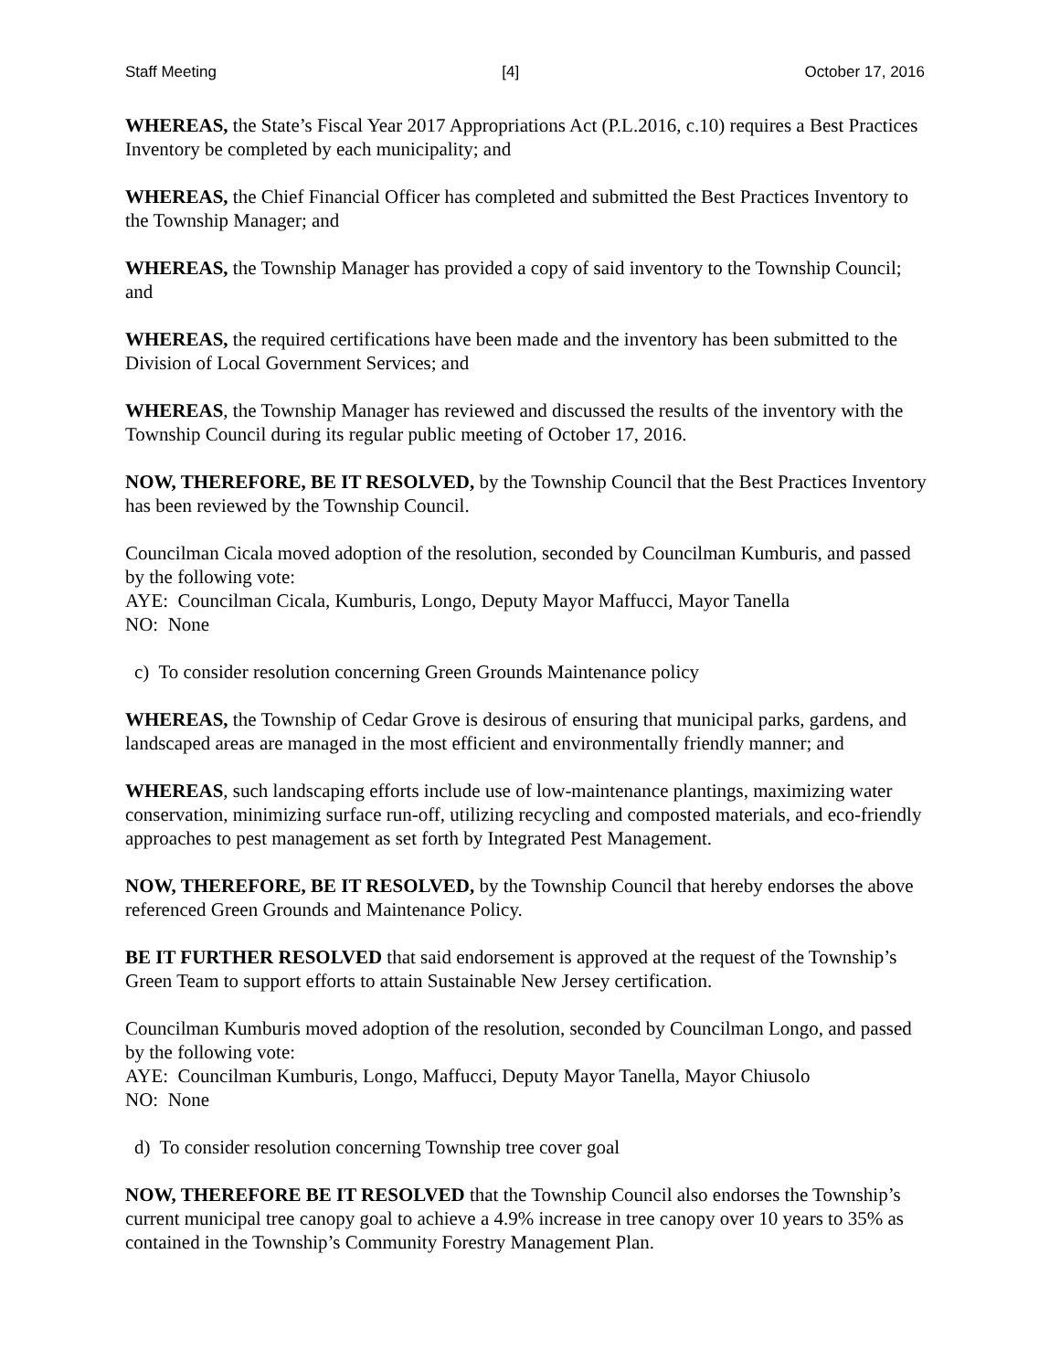Staff Meeting [4] October 17, 2016
WHEREAS, the State’s Fiscal Year 2017 Appropriations Act (P.L.2016, c.10) requires a Best Practices Inventory be completed by each municipality; and
WHEREAS, the Chief Financial Officer has completed and submitted the Best Practices Inventory to the Township Manager; and
WHEREAS, the Township Manager has provided a copy of said inventory to the Township Council; and
WHEREAS, the required certifications have been made and the inventory has been submitted to the Division of Local Government Services; and
WHEREAS, the Township Manager has reviewed and discussed the results of the inventory with the Township Council during its regular public meeting of October 17, 2016.
NOW, THEREFORE, BE IT RESOLVED, by the Township Council that the Best Practices Inventory has been reviewed by the Township Council.
Councilman Cicala moved adoption of the resolution, seconded by Councilman Kumburis, and passed by the following vote:
AYE: Councilman Cicala, Kumburis, Longo, Deputy Mayor Maffucci, Mayor Tanella
NO: None
c) To consider resolution concerning Green Grounds Maintenance policy
WHEREAS, the Township of Cedar Grove is desirous of ensuring that municipal parks, gardens, and landscaped areas are managed in the most efficient and environmentally friendly manner; and
WHEREAS, such landscaping efforts include use of low-maintenance plantings, maximizing water conservation, minimizing surface run-off, utilizing recycling and composted materials, and eco-friendly approaches to pest management as set forth by Integrated Pest Management.
NOW, THEREFORE, BE IT RESOLVED, by the Township Council that hereby endorses the above referenced Green Grounds and Maintenance Policy.
BE IT FURTHER RESOLVED that said endorsement is approved at the request of the Township’s Green Team to support efforts to attain Sustainable New Jersey certification.
Councilman Kumburis moved adoption of the resolution, seconded by Councilman Longo, and passed by the following vote:
AYE: Councilman Kumburis, Longo, Maffucci, Deputy Mayor Tanella, Mayor Chiusolo
NO: None
d) To consider resolution concerning Township tree cover goal
NOW, THEREFORE BE IT RESOLVED that the Township Council also endorses the Township’s current municipal tree canopy goal to achieve a 4.9% increase in tree canopy over 10 years to 35% as contained in the Township’s Community Forestry Management Plan.